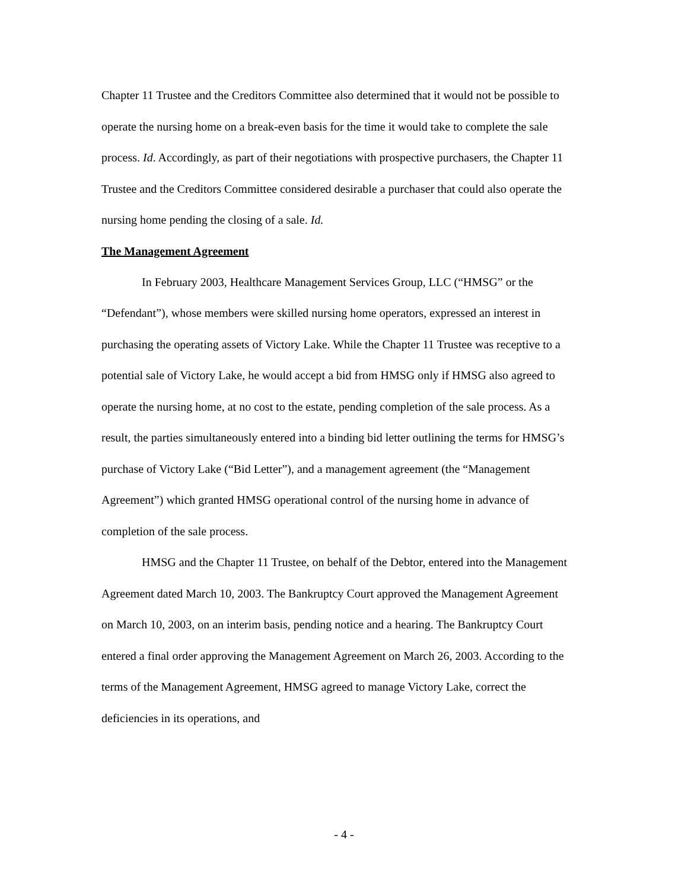Chapter 11 Trustee and the Creditors Committee also determined that it would not be possible to operate the nursing home on a break-even basis for the time it would take to complete the sale process. Id. Accordingly, as part of their negotiations with prospective purchasers, the Chapter 11 Trustee and the Creditors Committee considered desirable a purchaser that could also operate the nursing home pending the closing of a sale. Id.
The Management Agreement
In February 2003, Healthcare Management Services Group, LLC (“HMSG” or the “Defendant”), whose members were skilled nursing home operators, expressed an interest in purchasing the operating assets of Victory Lake. While the Chapter 11 Trustee was receptive to a potential sale of Victory Lake, he would accept a bid from HMSG only if HMSG also agreed to operate the nursing home, at no cost to the estate, pending completion of the sale process. As a result, the parties simultaneously entered into a binding bid letter outlining the terms for HMSG’s purchase of Victory Lake (“Bid Letter”), and a management agreement (the “Management Agreement”) which granted HMSG operational control of the nursing home in advance of completion of the sale process.
HMSG and the Chapter 11 Trustee, on behalf of the Debtor, entered into the Management Agreement dated March 10, 2003. The Bankruptcy Court approved the Management Agreement on March 10, 2003, on an interim basis, pending notice and a hearing. The Bankruptcy Court entered a final order approving the Management Agreement on March 26, 2003. According to the terms of the Management Agreement, HMSG agreed to manage Victory Lake, correct the deficiencies in its operations, and
- 4 -